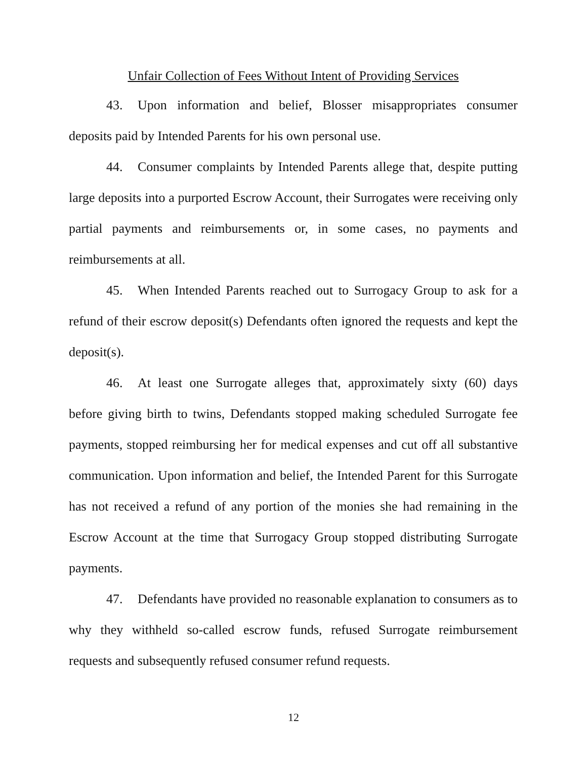Unfair Collection of Fees Without Intent of Providing Services
43. Upon information and belief, Blosser misappropriates consumer deposits paid by Intended Parents for his own personal use.
44. Consumer complaints by Intended Parents allege that, despite putting large deposits into a purported Escrow Account, their Surrogates were receiving only partial payments and reimbursements or, in some cases, no payments and reimbursements at all.
45. When Intended Parents reached out to Surrogacy Group to ask for a refund of their escrow deposit(s) Defendants often ignored the requests and kept the deposit(s).
46. At least one Surrogate alleges that, approximately sixty (60) days before giving birth to twins, Defendants stopped making scheduled Surrogate fee payments, stopped reimbursing her for medical expenses and cut off all substantive communication. Upon information and belief, the Intended Parent for this Surrogate has not received a refund of any portion of the monies she had remaining in the Escrow Account at the time that Surrogacy Group stopped distributing Surrogate payments.
47. Defendants have provided no reasonable explanation to consumers as to why they withheld so-called escrow funds, refused Surrogate reimbursement requests and subsequently refused consumer refund requests.
12